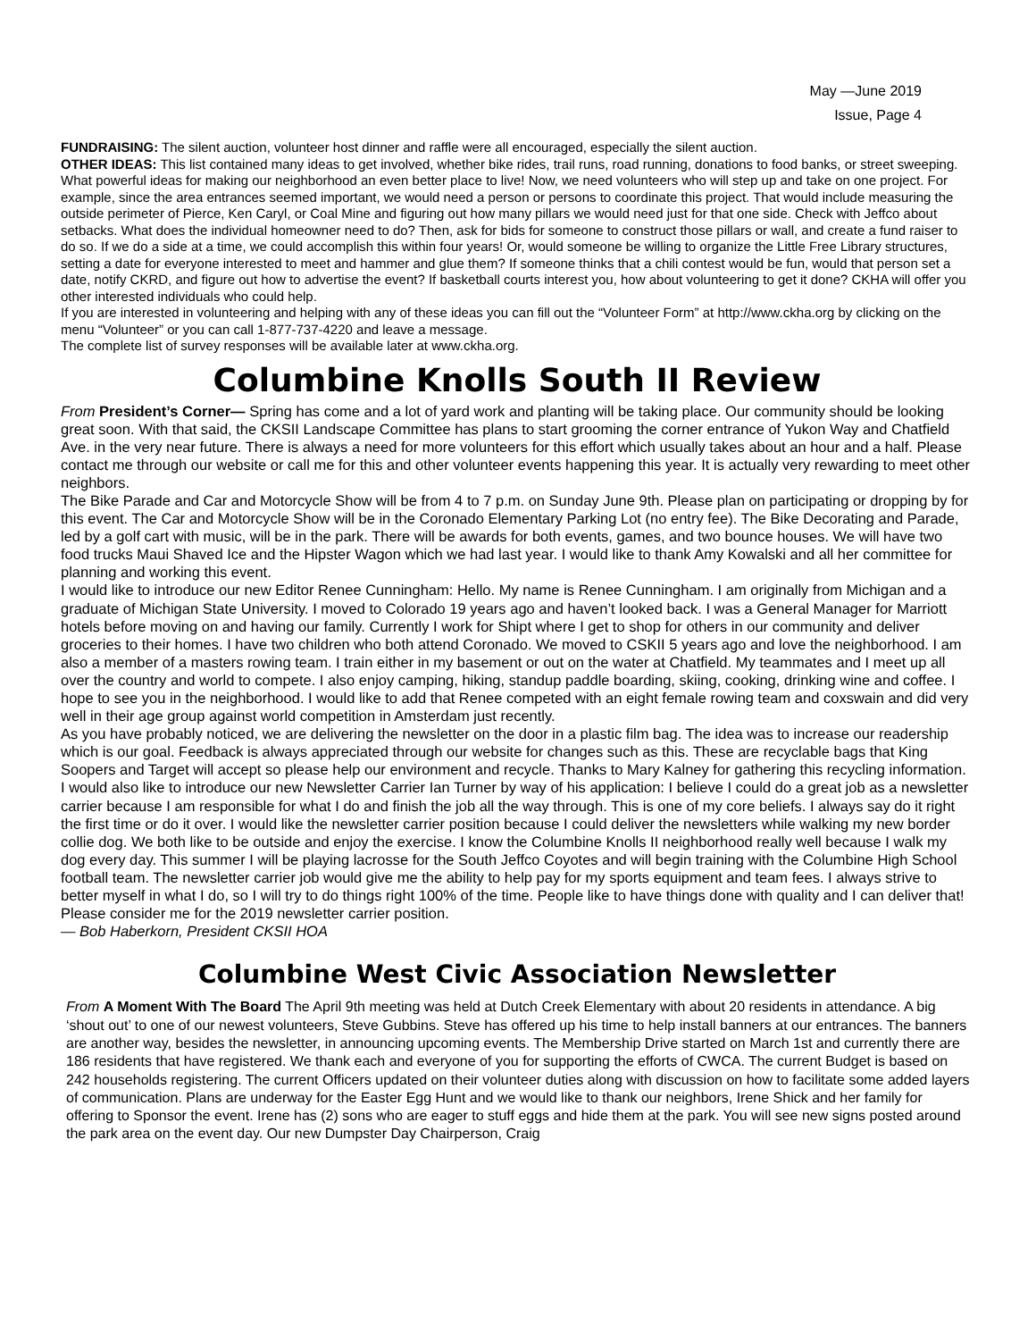May —June 2019
Issue, Page 4
FUNDRAISING: The silent auction, volunteer host dinner and raffle were all encouraged, especially the silent auction.
OTHER IDEAS: This list contained many ideas to get involved, whether bike rides, trail runs, road running, donations to food banks, or street sweeping.
What powerful ideas for making our neighborhood an even better place to live! Now, we need volunteers who will step up and take on one project. For example, since the area entrances seemed important, we would need a person or persons to coordinate this project. That would include measuring the outside perimeter of Pierce, Ken Caryl, or Coal Mine and figuring out how many pillars we would need just for that one side. Check with Jeffco about setbacks. What does the individual homeowner need to do? Then, ask for bids for someone to construct those pillars or wall, and create a fund raiser to do so. If we do a side at a time, we could accomplish this within four years! Or, would someone be willing to organize the Little Free Library structures, setting a date for everyone interested to meet and hammer and glue them? If someone thinks that a chili contest would be fun, would that person set a date, notify CKRD, and figure out how to advertise the event? If basketball courts interest you, how about volunteering to get it done? CKHA will offer you other interested individuals who could help.
If you are interested in volunteering and helping with any of these ideas you can fill out the “Volunteer Form” at http://www.ckha.org by clicking on the menu “Volunteer” or you can call 1-877-737-4220 and leave a message.
The complete list of survey responses will be available later at www.ckha.org.
Columbine Knolls South II Review
From President’s Corner— Spring has come and a lot of yard work and planting will be taking place. Our community should be looking great soon. With that said, the CKSII Landscape Committee has plans to start grooming the corner entrance of Yukon Way and Chatfield Ave. in the very near future. There is always a need for more volunteers for this effort which usually takes about an hour and a half. Please contact me through our website or call me for this and other volunteer events happening this year. It is actually very rewarding to meet other neighbors.
The Bike Parade and Car and Motorcycle Show will be from 4 to 7 p.m. on Sunday June 9th. Please plan on participating or dropping by for this event. The Car and Motorcycle Show will be in the Coronado Elementary Parking Lot (no entry fee). The Bike Decorating and Parade, led by a golf cart with music, will be in the park. There will be awards for both events, games, and two bounce houses. We will have two food trucks Maui Shaved Ice and the Hipster Wagon which we had last year. I would like to thank Amy Kowalski and all her committee for planning and working this event.
I would like to introduce our new Editor Renee Cunningham: Hello. My name is Renee Cunningham. I am originally from Michigan and a graduate of Michigan State University. I moved to Colorado 19 years ago and haven’t looked back. I was a General Manager for Marriott hotels before moving on and having our family. Currently I work for Shipt where I get to shop for others in our community and deliver groceries to their homes. I have two children who both attend Coronado. We moved to CSKII 5 years ago and love the neighborhood. I am also a member of a masters rowing team. I train either in my basement or out on the water at Chatfield. My teammates and I meet up all over the country and world to compete. I also enjoy camping, hiking, standup paddle boarding, skiing, cooking, drinking wine and coffee. I hope to see you in the neighborhood. I would like to add that Renee competed with an eight female rowing team and coxswain and did very well in their age group against world competition in Amsterdam just recently.
As you have probably noticed, we are delivering the newsletter on the door in a plastic film bag. The idea was to increase our readership which is our goal. Feedback is always appreciated through our website for changes such as this. These are recyclable bags that King Soopers and Target will accept so please help our environment and recycle. Thanks to Mary Kalney for gathering this recycling information. I would also like to introduce our new Newsletter Carrier Ian Turner by way of his application: I believe I could do a great job as a newsletter carrier because I am responsible for what I do and finish the job all the way through. This is one of my core beliefs. I always say do it right the first time or do it over. I would like the newsletter carrier position because I could deliver the newsletters while walking my new border collie dog. We both like to be outside and enjoy the exercise. I know the Columbine Knolls II neighborhood really well because I walk my dog every day. This summer I will be playing lacrosse for the South Jeffco Coyotes and will begin training with the Columbine High School football team. The newsletter carrier job would give me the ability to help pay for my sports equipment and team fees. I always strive to better myself in what I do, so I will try to do things right 100% of the time. People like to have things done with quality and I can deliver that! Please consider me for the 2019 newsletter carrier position.
— Bob Haberkorn, President CKSII HOA
Columbine West Civic Association Newsletter
From A Moment With The Board The April 9th meeting was held at Dutch Creek Elementary with about 20 residents in attendance. A big ‘shout out’ to one of our newest volunteers, Steve Gubbins. Steve has offered up his time to help install banners at our entrances. The banners are another way, besides the newsletter, in announcing upcoming events. The Membership Drive started on March 1st and currently there are 186 residents that have registered. We thank each and everyone of you for supporting the efforts of CWCA. The current Budget is based on 242 households registering. The current Officers updated on their volunteer duties along with discussion on how to facilitate some added layers of communication. Plans are underway for the Easter Egg Hunt and we would like to thank our neighbors, Irene Shick and her family for offering to Sponsor the event. Irene has (2) sons who are eager to stuff eggs and hide them at the park. You will see new signs posted around the park area on the event day. Our new Dumpster Day Chairperson, Craig